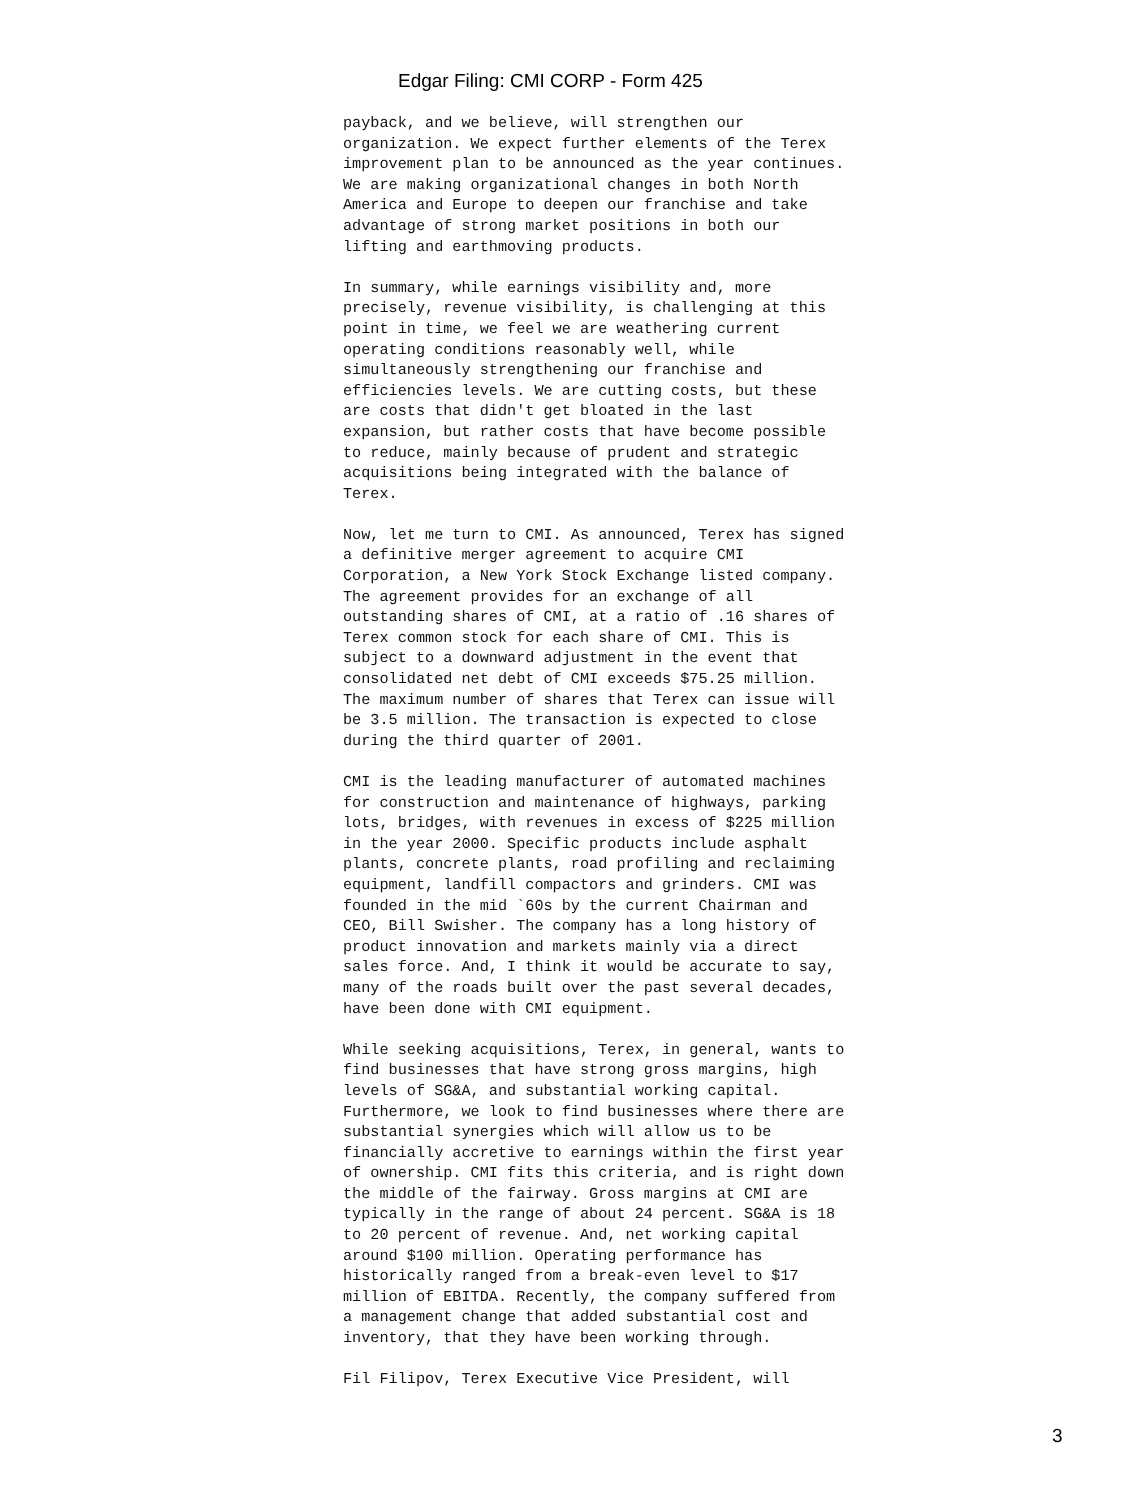Edgar Filing: CMI CORP - Form 425
payback, and we believe, will strengthen our organization. We expect further elements of the Terex improvement plan to be announced as the year continues. We are making organizational changes in both North America and Europe to deepen our franchise and take advantage of strong market positions in both our lifting and earthmoving products. In summary, while earnings visibility and, more precisely, revenue visibility, is challenging at this point in time, we feel we are weathering current operating conditions reasonably well, while simultaneously strengthening our franchise and efficiencies levels. We are cutting costs, but these are costs that didn't get bloated in the last expansion, but rather costs that have become possible to reduce, mainly because of prudent and strategic acquisitions being integrated with the balance of Terex. Now, let me turn to CMI. As announced, Terex has signed a definitive merger agreement to acquire CMI Corporation, a New York Stock Exchange listed company. The agreement provides for an exchange of all outstanding shares of CMI, at a ratio of .16 shares of Terex common stock for each share of CMI. This is subject to a downward adjustment in the event that consolidated net debt of CMI exceeds $75.25 million. The maximum number of shares that Terex can issue will be 3.5 million. The transaction is expected to close during the third quarter of 2001. CMI is the leading manufacturer of automated machines for construction and maintenance of highways, parking lots, bridges, with revenues in excess of $225 million in the year 2000. Specific products include asphalt plants, concrete plants, road profiling and reclaiming equipment, landfill compactors and grinders. CMI was founded in the mid `60s by the current Chairman and CEO, Bill Swisher. The company has a long history of product innovation and markets mainly via a direct sales force. And, I think it would be accurate to say, many of the roads built over the past several decades, have been done with CMI equipment. While seeking acquisitions, Terex, in general, wants to find businesses that have strong gross margins, high levels of SG&A, and substantial working capital. Furthermore, we look to find businesses where there are substantial synergies which will allow us to be financially accretive to earnings within the first year of ownership. CMI fits this criteria, and is right down the middle of the fairway. Gross margins at CMI are typically in the range of about 24 percent. SG&A is 18 to 20 percent of revenue. And, net working capital around $100 million. Operating performance has historically ranged from a break-even level to $17 million of EBITDA. Recently, the company suffered from a management change that added substantial cost and inventory, that they have been working through. Fil Filipov, Terex Executive Vice President, will
3